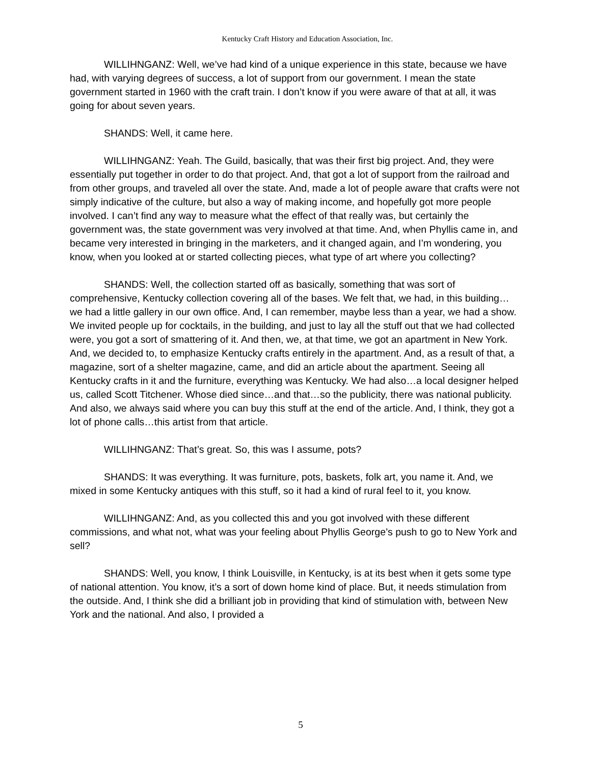Kentucky Craft History and Education Association, Inc.
WILLIHNGANZ: Well, we’ve had kind of a unique experience in this state, because we have had, with varying degrees of success, a lot of support from our government. I mean the state government started in 1960 with the craft train. I don’t know if you were aware of that at all, it was going for about seven years.
SHANDS: Well, it came here.
WILLIHNGANZ: Yeah. The Guild, basically, that was their first big project. And, they were essentially put together in order to do that project. And, that got a lot of support from the railroad and from other groups, and traveled all over the state. And, made a lot of people aware that crafts were not simply indicative of the culture, but also a way of making income, and hopefully got more people involved. I can’t find any way to measure what the effect of that really was, but certainly the government was, the state government was very involved at that time. And, when Phyllis came in, and became very interested in bringing in the marketers, and it changed again, and I’m wondering, you know, when you looked at or started collecting pieces, what type of art where you collecting?
SHANDS: Well, the collection started off as basically, something that was sort of comprehensive, Kentucky collection covering all of the bases. We felt that, we had, in this building…we had a little gallery in our own office. And, I can remember, maybe less than a year, we had a show. We invited people up for cocktails, in the building, and just to lay all the stuff out that we had collected were, you got a sort of smattering of it. And then, we, at that time, we got an apartment in New York. And, we decided to, to emphasize Kentucky crafts entirely in the apartment. And, as a result of that, a magazine, sort of a shelter magazine, came, and did an article about the apartment. Seeing all Kentucky crafts in it and the furniture, everything was Kentucky. We had also…a local designer helped us, called Scott Titchener. Whose died since…and that…so the publicity, there was national publicity. And also, we always said where you can buy this stuff at the end of the article. And, I think, they got a lot of phone calls…this artist from that article.
WILLIHNGANZ: That’s great. So, this was I assume, pots?
SHANDS: It was everything. It was furniture, pots, baskets, folk art, you name it. And, we mixed in some Kentucky antiques with this stuff, so it had a kind of rural feel to it, you know.
WILLIHNGANZ: And, as you collected this and you got involved with these different commissions, and what not, what was your feeling about Phyllis George’s push to go to New York and sell?
SHANDS: Well, you know, I think Louisville, in Kentucky, is at its best when it gets some type of national attention. You know, it’s a sort of down home kind of place. But, it needs stimulation from the outside. And, I think she did a brilliant job in providing that kind of stimulation with, between New York and the national. And also, I provided a
5